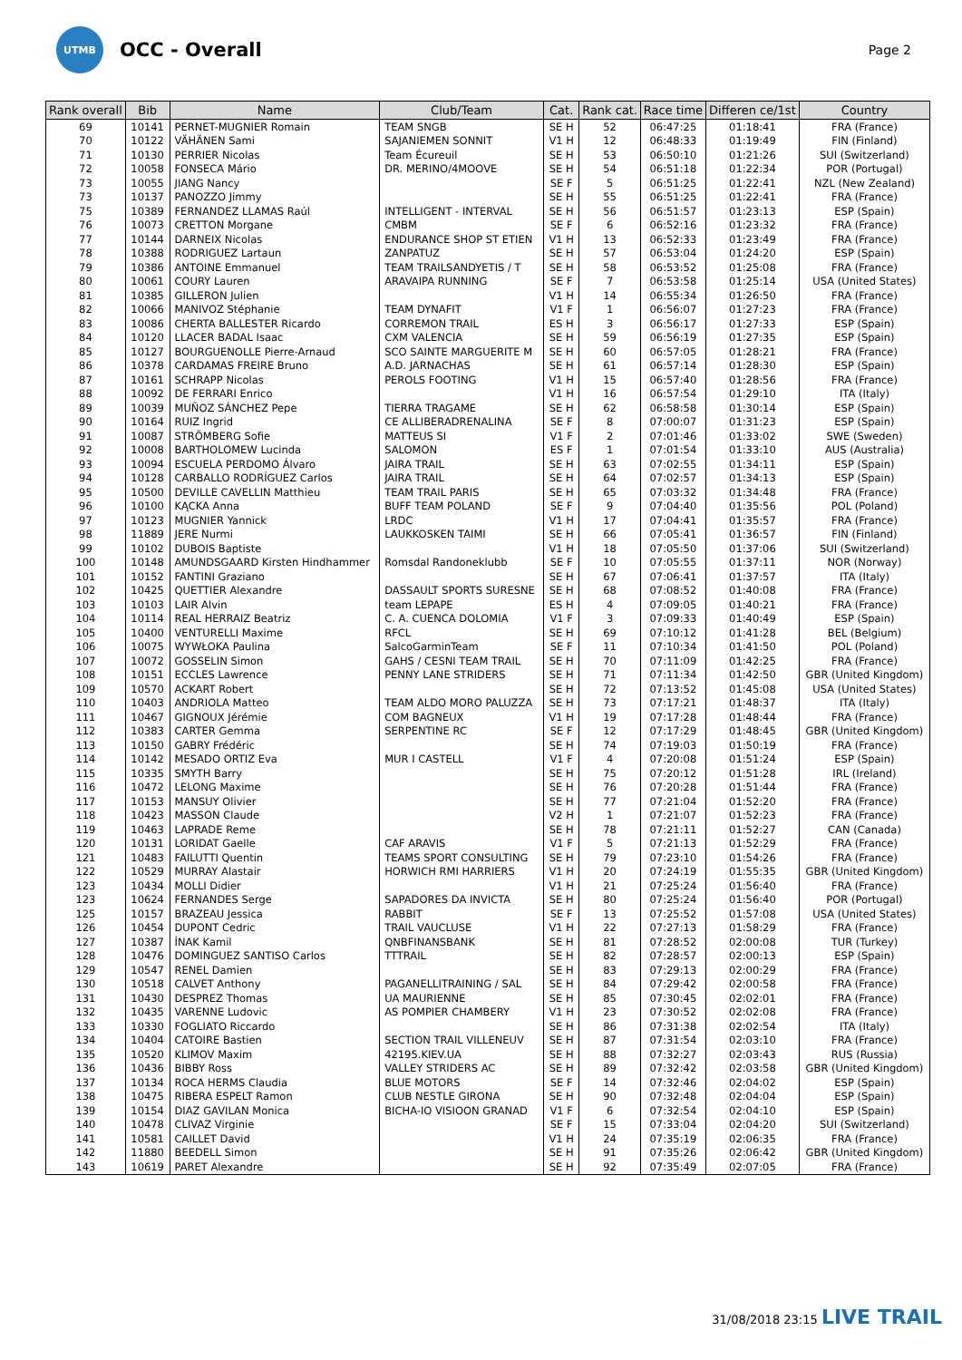UTMB
OCC - Overall
Page 2
| Rank overall | Bib | Name | Club/Team | Cat. | Rank cat. | Race time | Differen ce/1st | Country |
| --- | --- | --- | --- | --- | --- | --- | --- | --- |
| 69 | 10141 | PERNET-MUGNIER Romain | TEAM SNGB | SE H | 52 | 06:47:25 | 01:18:41 | FRA (France) |
| 70 | 10122 | VÄHÄNEN Sami | SAJANIEMEN SONNIT | V1 H | 12 | 06:48:33 | 01:19:49 | FIN (Finland) |
| 71 | 10130 | PERRIER Nicolas | Team Écureuil | SE H | 53 | 06:50:10 | 01:21:26 | SUI (Switzerland) |
| 72 | 10058 | FONSECA Mário | DR. MERINO/4MOOVE | SE H | 54 | 06:51:18 | 01:22:34 | POR (Portugal) |
| 73 | 10055 | JIANG Nancy | | SE F | 5 | 06:51:25 | 01:22:41 | NZL (New Zealand) |
| 73 | 10137 | PANOZZO Jimmy | | SE H | 55 | 06:51:25 | 01:22:41 | FRA (France) |
| 75 | 10389 | FERNANDEZ LLAMAS Raúl | INTELLIGENT - INTERVAL | SE H | 56 | 06:51:57 | 01:23:13 | ESP (Spain) |
| 76 | 10073 | CRETTON Morgane | CMBM | SE F | 6 | 06:52:16 | 01:23:32 | FRA (France) |
| 77 | 10144 | DARNEIX Nicolas | ENDURANCE SHOP ST ETIEN | V1 H | 13 | 06:52:33 | 01:23:49 | FRA (France) |
| 78 | 10388 | RODRIGUEZ Lartaun | ZANPATUZ | SE H | 57 | 06:53:04 | 01:24:20 | ESP (Spain) |
| 79 | 10386 | ANTOINE Emmanuel | TEAM TRAILSANDYETIS / T | SE H | 58 | 06:53:52 | 01:25:08 | FRA (France) |
| 80 | 10061 | COURY Lauren | ARAVAIPA RUNNING | SE F | 7 | 06:53:58 | 01:25:14 | USA (United States) |
| 81 | 10385 | GILLERON Julien | | V1 H | 14 | 06:55:34 | 01:26:50 | FRA (France) |
| 82 | 10066 | MANIVOZ Stéphanie | TEAM DYNAFIT | V1 F | 1 | 06:56:07 | 01:27:23 | FRA (France) |
| 83 | 10086 | CHERTA BALLESTER Ricardo | CORREMON TRAIL | ES H | 3 | 06:56:17 | 01:27:33 | ESP (Spain) |
| 84 | 10120 | LLACER BADAL Isaac | CXM VALENCIA | SE H | 59 | 06:56:19 | 01:27:35 | ESP (Spain) |
| 85 | 10127 | BOURGUENOLLE Pierre-Arnaud | SCO SAINTE MARGUERITE M | SE H | 60 | 06:57:05 | 01:28:21 | FRA (France) |
| 86 | 10378 | CARDAMAS FREIRE Bruno | A.D. JARNACHAS | SE H | 61 | 06:57:14 | 01:28:30 | ESP (Spain) |
| 87 | 10161 | SCHRAPP Nicolas | PEROLS FOOTING | V1 H | 15 | 06:57:40 | 01:28:56 | FRA (France) |
| 88 | 10092 | DE FERRARI Enrico | | V1 H | 16 | 06:57:54 | 01:29:10 | ITA (Italy) |
| 89 | 10039 | MUÑOZ SÁNCHEZ Pepe | TIERRA TRAGAME | SE H | 62 | 06:58:58 | 01:30:14 | ESP (Spain) |
| 90 | 10164 | RUIZ Ingrid | CE ALLIBERADRENALINA | SE F | 8 | 07:00:07 | 01:31:23 | ESP (Spain) |
| 91 | 10087 | STRÖMBERG Sofie | MATTEUS SI | V1 F | 2 | 07:01:46 | 01:33:02 | SWE (Sweden) |
| 92 | 10008 | BARTHOLOMEW Lucinda | SALOMON | ES F | 1 | 07:01:54 | 01:33:10 | AUS (Australia) |
| 93 | 10094 | ESCUELA PERDOMO Álvaro | JAIRA TRAIL | SE H | 63 | 07:02:55 | 01:34:11 | ESP (Spain) |
| 94 | 10128 | CARBALLO RODRÍGUEZ Carlos | JAIRA TRAIL | SE H | 64 | 07:02:57 | 01:34:13 | ESP (Spain) |
| 95 | 10500 | DEVILLE CAVELLIN Matthieu | TEAM TRAIL PARIS | SE H | 65 | 07:03:32 | 01:34:48 | FRA (France) |
| 96 | 10100 | KĄCKA Anna | BUFF TEAM POLAND | SE F | 9 | 07:04:40 | 01:35:56 | POL (Poland) |
| 97 | 10123 | MUGNIER Yannick | LRDC | V1 H | 17 | 07:04:41 | 01:35:57 | FRA (France) |
| 98 | 11889 | JERE Nurmi | LAUKKOSKEN TAIMI | SE H | 66 | 07:05:41 | 01:36:57 | FIN (Finland) |
| 99 | 10102 | DUBOIS Baptiste | | V1 H | 18 | 07:05:50 | 01:37:06 | SUI (Switzerland) |
| 100 | 10148 | AMUNDSGAARD Kirsten Hindhammer | Romsdal Randoneklubb | SE F | 10 | 07:05:55 | 01:37:11 | NOR (Norway) |
| 101 | 10152 | FANTINI Graziano | | SE H | 67 | 07:06:41 | 01:37:57 | ITA (Italy) |
| 102 | 10425 | QUETTIER Alexandre | DASSAULT SPORTS SURESNE | SE H | 68 | 07:08:52 | 01:40:08 | FRA (France) |
| 103 | 10103 | LAIR Alvin | team LEPAPE | ES H | 4 | 07:09:05 | 01:40:21 | FRA (France) |
| 104 | 10114 | REAL HERRAIZ Beatriz | C. A. CUENCA DOLOMIA | V1 F | 3 | 07:09:33 | 01:40:49 | ESP (Spain) |
| 105 | 10400 | VENTURELLI Maxime | RFCL | SE H | 69 | 07:10:12 | 01:41:28 | BEL (Belgium) |
| 106 | 10075 | WYWŁOKA Paulina | SalcoGarminTeam | SE F | 11 | 07:10:34 | 01:41:50 | POL (Poland) |
| 107 | 10072 | GOSSELIN Simon | GAHS / CESNI TEAM TRAIL | SE H | 70 | 07:11:09 | 01:42:25 | FRA (France) |
| 108 | 10151 | ECCLES Lawrence | PENNY LANE STRIDERS | SE H | 71 | 07:11:34 | 01:42:50 | GBR (United Kingdom) |
| 109 | 10570 | ACKART Robert | | SE H | 72 | 07:13:52 | 01:45:08 | USA (United States) |
| 110 | 10403 | ANDRIOLA Matteo | TEAM ALDO MORO PALUZZA | SE H | 73 | 07:17:21 | 01:48:37 | ITA (Italy) |
| 111 | 10467 | GIGNOUX Jérémie | COM BAGNEUX | V1 H | 19 | 07:17:28 | 01:48:44 | FRA (France) |
| 112 | 10383 | CARTER Gemma | SERPENTINE RC | SE F | 12 | 07:17:29 | 01:48:45 | GBR (United Kingdom) |
| 113 | 10150 | GABRY Frédéric | | SE H | 74 | 07:19:03 | 01:50:19 | FRA (France) |
| 114 | 10142 | MESADO ORTIZ Eva | MUR I CASTELL | V1 F | 4 | 07:20:08 | 01:51:24 | ESP (Spain) |
| 115 | 10335 | SMYTH Barry | | SE H | 75 | 07:20:12 | 01:51:28 | IRL (Ireland) |
| 116 | 10472 | LELONG Maxime | | SE H | 76 | 07:20:28 | 01:51:44 | FRA (France) |
| 117 | 10153 | MANSUY Olivier | | SE H | 77 | 07:21:04 | 01:52:20 | FRA (France) |
| 118 | 10423 | MASSON Claude | | V2 H | 1 | 07:21:07 | 01:52:23 | FRA (France) |
| 119 | 10463 | LAPRADE Reme | | SE H | 78 | 07:21:11 | 01:52:27 | CAN (Canada) |
| 120 | 10131 | LORIDAT Gaelle | CAF ARAVIS | V1 F | 5 | 07:21:13 | 01:52:29 | FRA (France) |
| 121 | 10483 | FAILUTTI Quentin | TEAMS SPORT CONSULTING | SE H | 79 | 07:23:10 | 01:54:26 | FRA (France) |
| 122 | 10529 | MURRAY Alastair | HORWICH RMI HARRIERS | V1 H | 20 | 07:24:19 | 01:55:35 | GBR (United Kingdom) |
| 123 | 10434 | MOLLI Didier | | V1 H | 21 | 07:25:24 | 01:56:40 | FRA (France) |
| 123 | 10624 | FERNANDES Serge | SAPADORES DA INVICTA | SE H | 80 | 07:25:24 | 01:56:40 | POR (Portugal) |
| 125 | 10157 | BRAZEAU Jessica | RABBIT | SE F | 13 | 07:25:52 | 01:57:08 | USA (United States) |
| 126 | 10454 | DUPONT Cedric | TRAIL VAUCLUSE | V1 H | 22 | 07:27:13 | 01:58:29 | FRA (France) |
| 127 | 10387 | İNAK Kamil | QNBFINANSBANK | SE H | 81 | 07:28:52 | 02:00:08 | TUR (Turkey) |
| 128 | 10476 | DOMINGUEZ SANTISO Carlos | TTTRAIL | SE H | 82 | 07:28:57 | 02:00:13 | ESP (Spain) |
| 129 | 10547 | RENEL Damien | | SE H | 83 | 07:29:13 | 02:00:29 | FRA (France) |
| 130 | 10518 | CALVET Anthony | PAGANELLITRAINING / SAL | SE H | 84 | 07:29:42 | 02:00:58 | FRA (France) |
| 131 | 10430 | DESPREZ Thomas | UA MAURIENNE | SE H | 85 | 07:30:45 | 02:02:01 | FRA (France) |
| 132 | 10435 | VARENNE Ludovic | AS POMPIER CHAMBERY | V1 H | 23 | 07:30:52 | 02:02:08 | FRA (France) |
| 133 | 10330 | FOGLIATO Riccardo | | SE H | 86 | 07:31:38 | 02:02:54 | ITA (Italy) |
| 134 | 10404 | CATOIRE Bastien | SECTION TRAIL VILLENEUV | SE H | 87 | 07:31:54 | 02:03:10 | FRA (France) |
| 135 | 10520 | KLIMOV Maxim | 42195.KIEV.UA | SE H | 88 | 07:32:27 | 02:03:43 | RUS (Russia) |
| 136 | 10436 | BIBBY Ross | VALLEY STRIDERS AC | SE H | 89 | 07:32:42 | 02:03:58 | GBR (United Kingdom) |
| 137 | 10134 | ROCA HERMS Claudia | BLUE MOTORS | SE F | 14 | 07:32:46 | 02:04:02 | ESP (Spain) |
| 138 | 10475 | RIBERA ESPELT Ramon | CLUB NESTLE GIRONA | SE H | 90 | 07:32:48 | 02:04:04 | ESP (Spain) |
| 139 | 10154 | DIAZ GAVILAN Monica | BICHA-IO VISIOON GRANAD | V1 F | 6 | 07:32:54 | 02:04:10 | ESP (Spain) |
| 140 | 10478 | CLIVAZ Virginie | | SE F | 15 | 07:33:04 | 02:04:20 | SUI (Switzerland) |
| 141 | 10581 | CAILLET David | | V1 H | 24 | 07:35:19 | 02:06:35 | FRA (France) |
| 142 | 11880 | BEEDELL Simon | | SE H | 91 | 07:35:26 | 02:06:42 | GBR (United Kingdom) |
| 143 | 10619 | PARET Alexandre | | SE H | 92 | 07:35:49 | 02:07:05 | FRA (France) |
31/08/2018 23:15 LIVE TRAIL